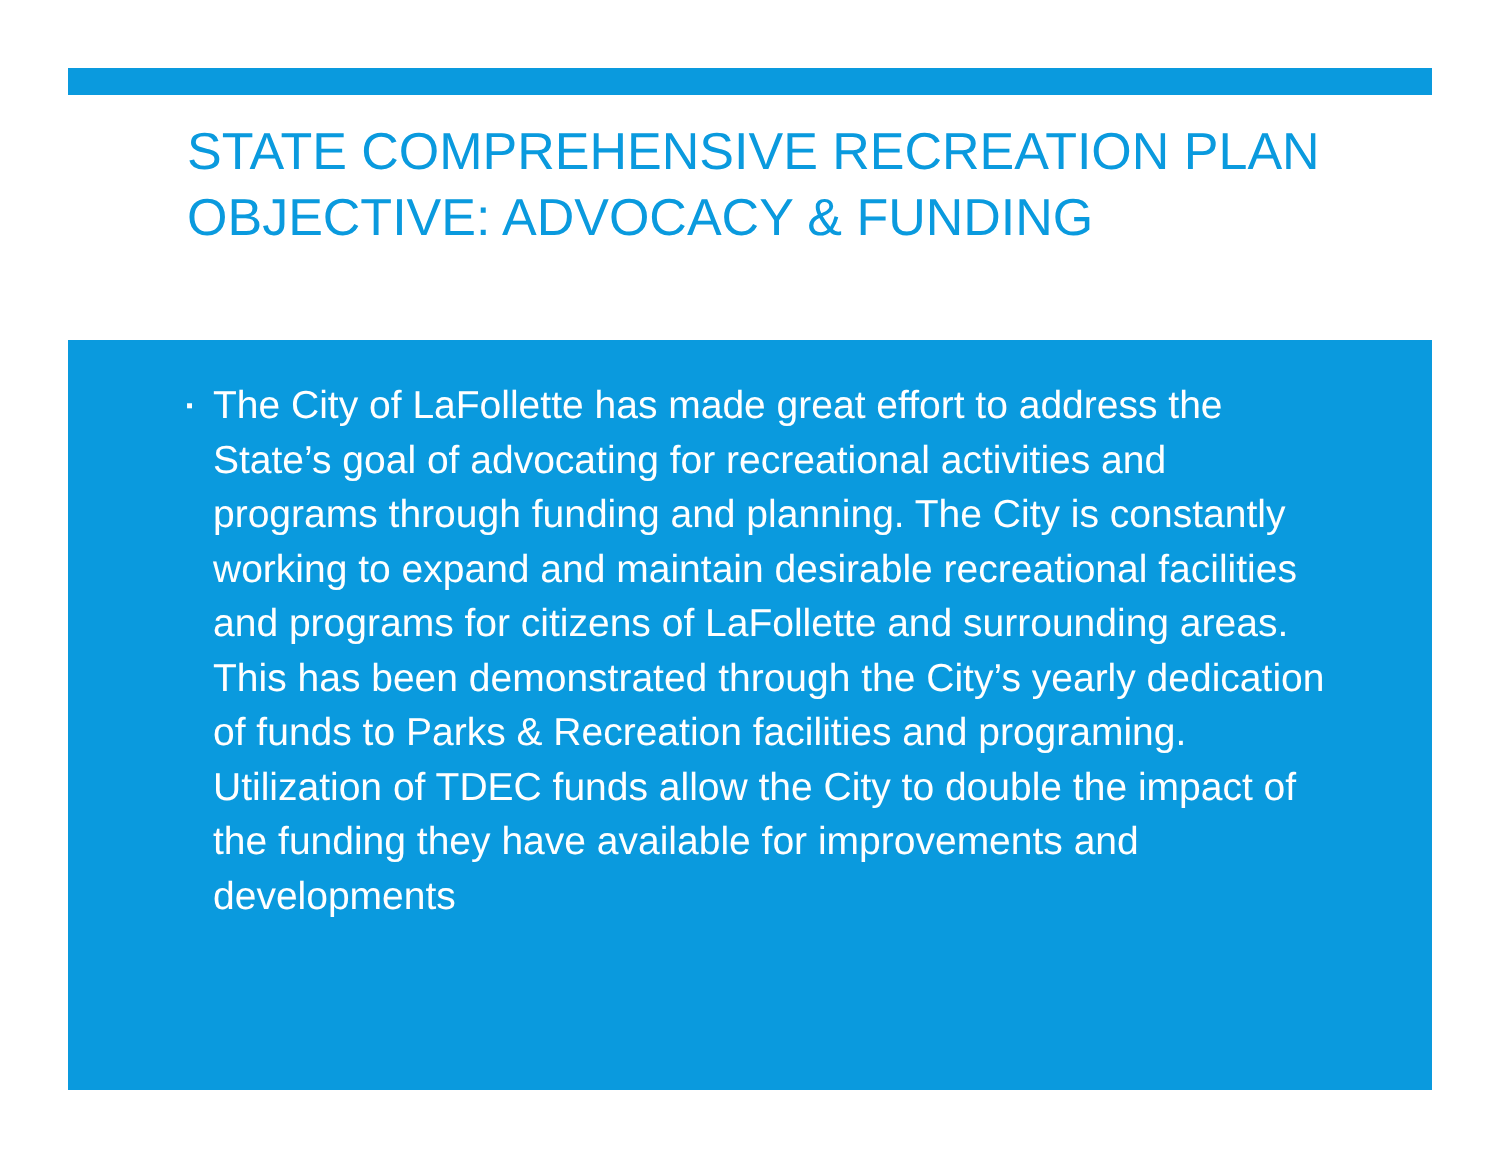STATE COMPREHENSIVE RECREATION PLAN OBJECTIVE: ADVOCACY & FUNDING
▪ The City of LaFollette has made great effort to address the State’s goal of advocating for recreational activities and programs through funding and planning. The City is constantly working to expand and maintain desirable recreational facilities and programs for citizens of LaFollette and surrounding areas. This has been demonstrated through the City’s yearly dedication of funds to Parks & Recreation facilities and programing. Utilization of TDEC funds allow the City to double the impact of the funding they have available for improvements and developments